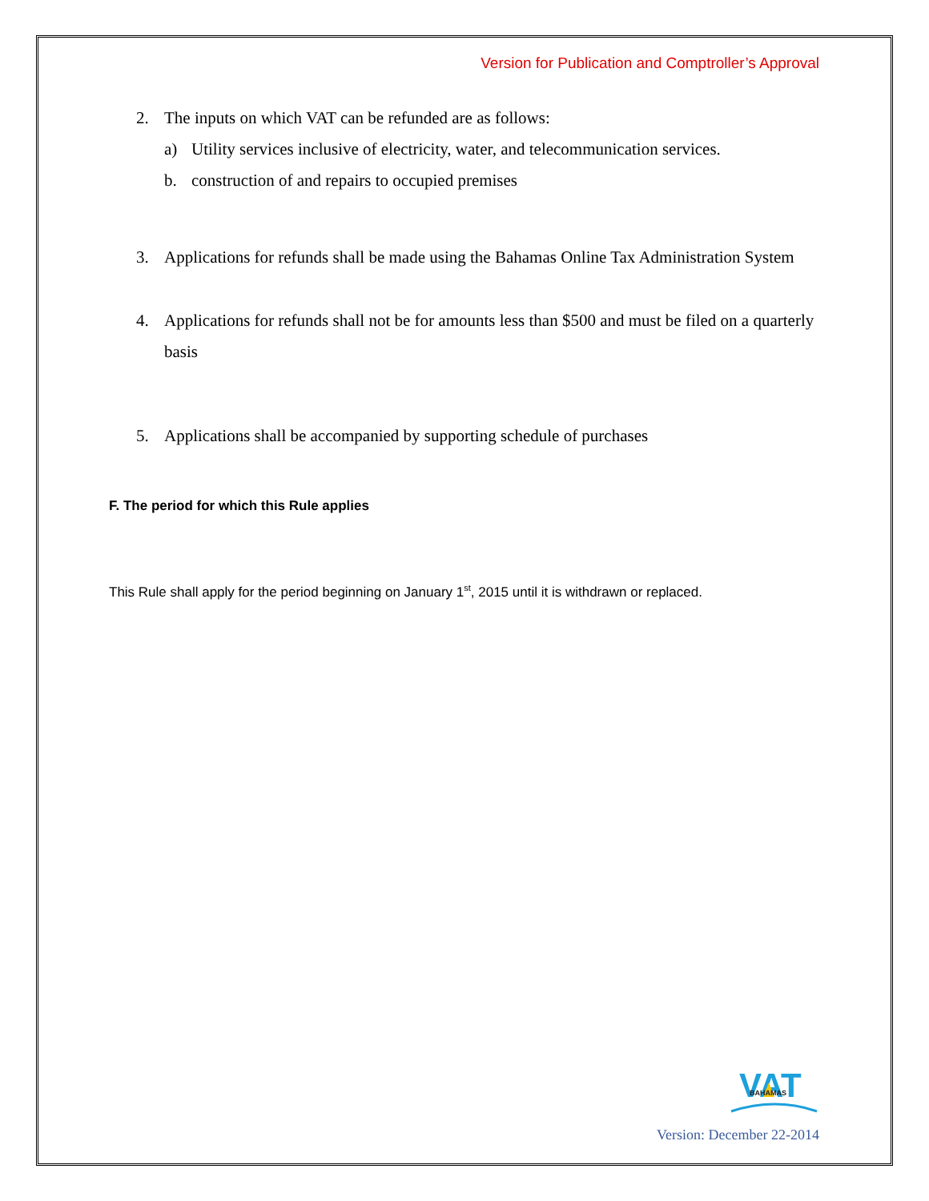Version for Publication and Comptroller’s Approval
2. The inputs on which VAT can be refunded are as follows:
a) Utility services inclusive of electricity, water, and telecommunication services.
b. construction of and repairs to occupied premises
3. Applications for refunds shall be made using the Bahamas Online Tax Administration System
4. Applications for refunds shall not be for amounts less than $500 and must be filed on a quarterly basis
5. Applications shall be accompanied by supporting schedule of purchases
F. The period for which this Rule applies
This Rule shall apply for the period beginning on January 1<sup>st</sup>, 2015 until it is withdrawn or replaced.
VAT
BAHAMAS
Version: December 22-2014